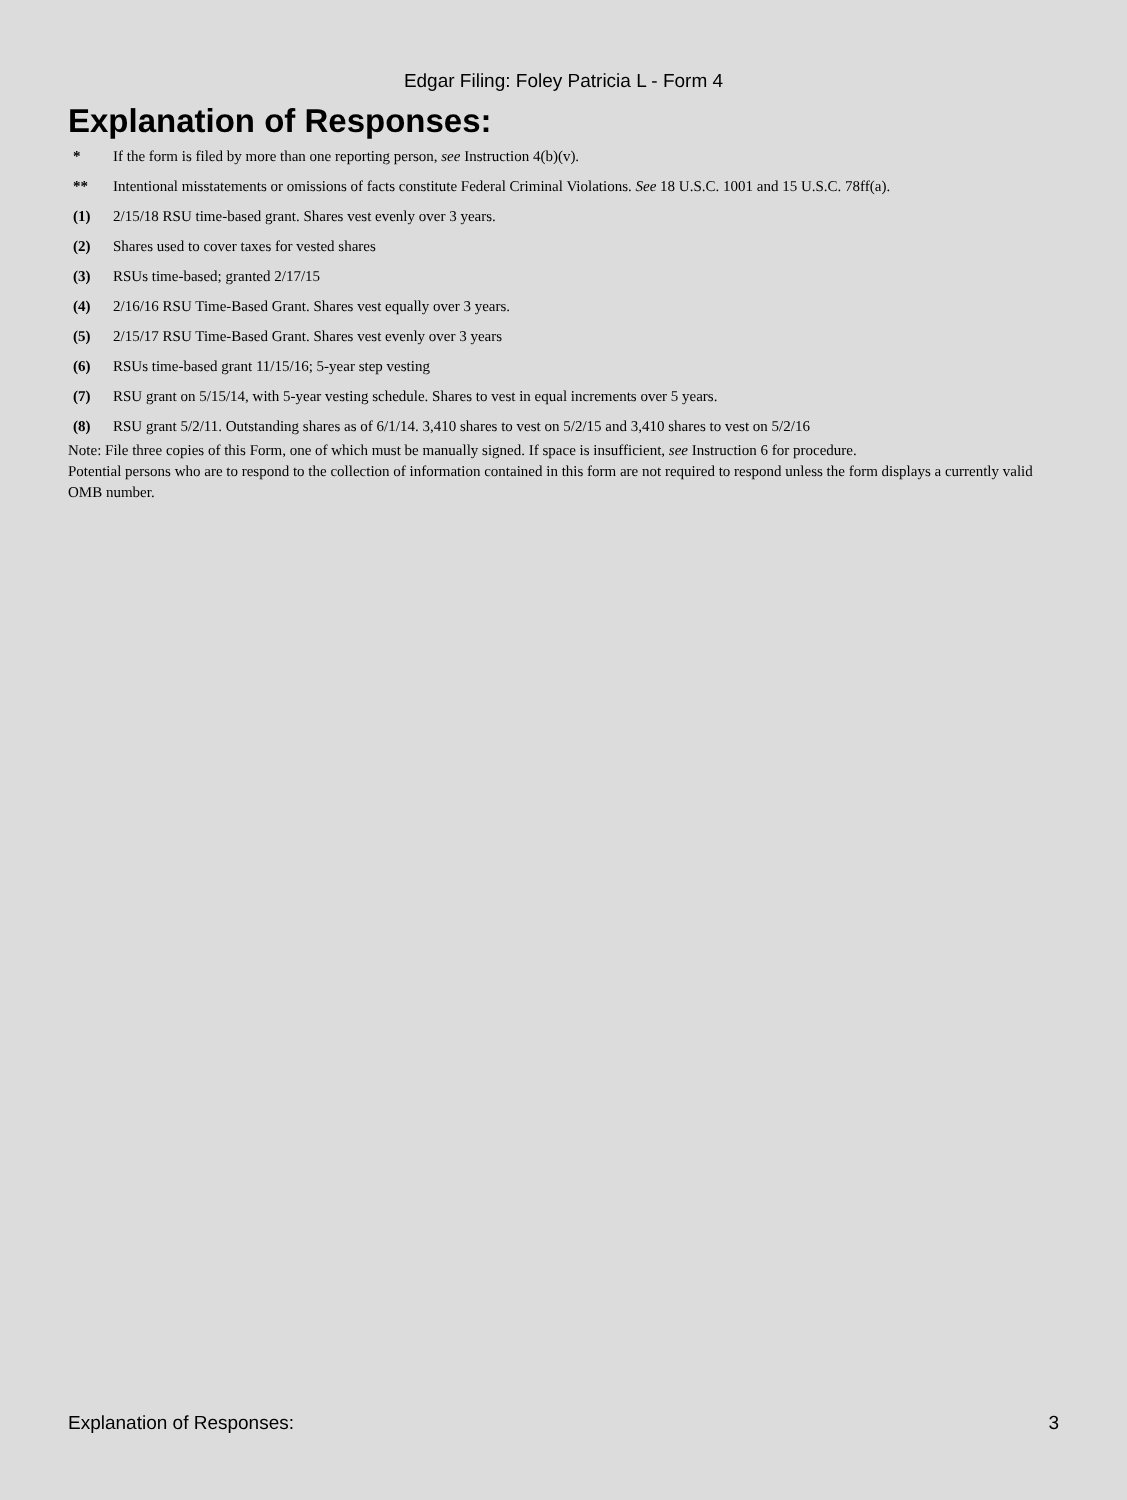Edgar Filing: Foley Patricia L - Form 4
Explanation of Responses:
| * | If the form is filed by more than one reporting person, see Instruction 4(b)(v). |
| ** | Intentional misstatements or omissions of facts constitute Federal Criminal Violations. See 18 U.S.C. 1001 and 15 U.S.C. 78ff(a). |
| (1) | 2/15/18 RSU time-based grant. Shares vest evenly over 3 years. |
| (2) | Shares used to cover taxes for vested shares |
| (3) | RSUs time-based; granted 2/17/15 |
| (4) | 2/16/16 RSU Time-Based Grant. Shares vest equally over 3 years. |
| (5) | 2/15/17 RSU Time-Based Grant. Shares vest evenly over 3 years |
| (6) | RSUs time-based grant 11/15/16; 5-year step vesting |
| (7) | RSU grant on 5/15/14, with 5-year vesting schedule. Shares to vest in equal increments over 5 years. |
| (8) | RSU grant 5/2/11. Outstanding shares as of 6/1/14. 3,410 shares to vest on 5/2/15 and 3,410 shares to vest on 5/2/16 |
Note: File three copies of this Form, one of which must be manually signed. If space is insufficient, see Instruction 6 for procedure.
Potential persons who are to respond to the collection of information contained in this form are not required to respond unless the form displays a currently valid OMB number.
Explanation of Responses: 3